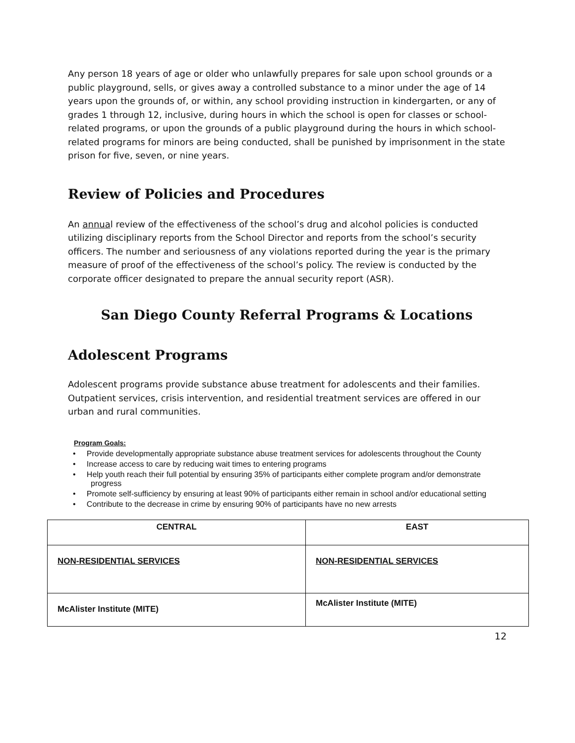Any person 18 years of age or older who unlawfully prepares for sale upon school grounds or a public playground, sells, or gives away a controlled substance to a minor under the age of 14 years upon the grounds of, or within, any school providing instruction in kindergarten, or any of grades 1 through 12, inclusive, during hours in which the school is open for classes or school-related programs, or upon the grounds of a public playground during the hours in which school-related programs for minors are being conducted, shall be punished by imprisonment in the state prison for five, seven, or nine years.
Review of Policies and Procedures
An annual review of the effectiveness of the school’s drug and alcohol policies is conducted utilizing disciplinary reports from the School Director and reports from the school’s security officers. The number and seriousness of any violations reported during the year is the primary measure of proof of the effectiveness of the school’s policy. The review is conducted by the corporate officer designated to prepare the annual security report (ASR).
San Diego County Referral Programs & Locations
Adolescent Programs
Adolescent programs provide substance abuse treatment for adolescents and their families. Outpatient services, crisis intervention, and residential treatment services are offered in our urban and rural communities.
Program Goals:
• Provide developmentally appropriate substance abuse treatment services for adolescents throughout the County
• Increase access to care by reducing wait times to entering programs
• Help youth reach their full potential by ensuring 35% of participants either complete program and/or demonstrate progress
• Promote self-sufficiency by ensuring at least 90% of participants either remain in school and/or educational setting
• Contribute to the decrease in crime by ensuring 90% of participants have no new arrests
| CENTRAL | EAST |
| NON-RESIDENTIAL SERVICES | NON-RESIDENTIAL SERVICES |
| McAlister Institute (MITE) | McAlister Institute (MITE) |
12